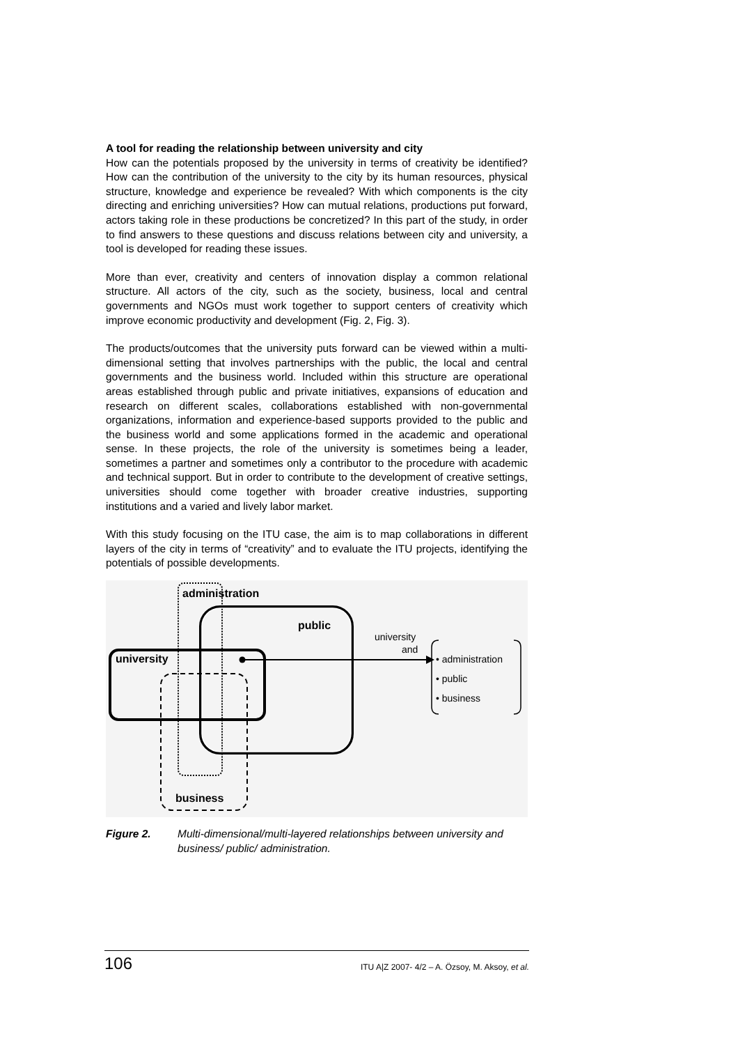A tool for reading the relationship between university and city
How can the potentials proposed by the university in terms of creativity be identified? How can the contribution of the university to the city by its human resources, physical structure, knowledge and experience be revealed? With which components is the city directing and enriching universities? How can mutual relations, productions put forward, actors taking role in these productions be concretized? In this part of the study, in order to find answers to these questions and discuss relations between city and university, a tool is developed for reading these issues.
More than ever, creativity and centers of innovation display a common relational structure. All actors of the city, such as the society, business, local and central governments and NGOs must work together to support centers of creativity which improve economic productivity and development (Fig. 2, Fig. 3).
The products/outcomes that the university puts forward can be viewed within a multi-dimensional setting that involves partnerships with the public, the local and central governments and the business world. Included within this structure are operational areas established through public and private initiatives, expansions of education and research on different scales, collaborations established with non-governmental organizations, information and experience-based supports provided to the public and the business world and some applications formed in the academic and operational sense. In these projects, the role of the university is sometimes being a leader, sometimes a partner and sometimes only a contributor to the procedure with academic and technical support. But in order to contribute to the development of creative settings, universities should come together with broader creative industries, supporting institutions and a varied and lively labor market.
With this study focusing on the ITU case, the aim is to map collaborations in different layers of the city in terms of “creativity” and to evaluate the ITU projects, identifying the potentials of possible developments.
administration
public
university
business
university
and
• administration
• public
• business
Figure 2. Multi-dimensional/multi-layered relationships between university and business/ public/ administration.
106 ITU A|Z 2007- 4/2 – A. Özsoy, M. Aksoy, et al.